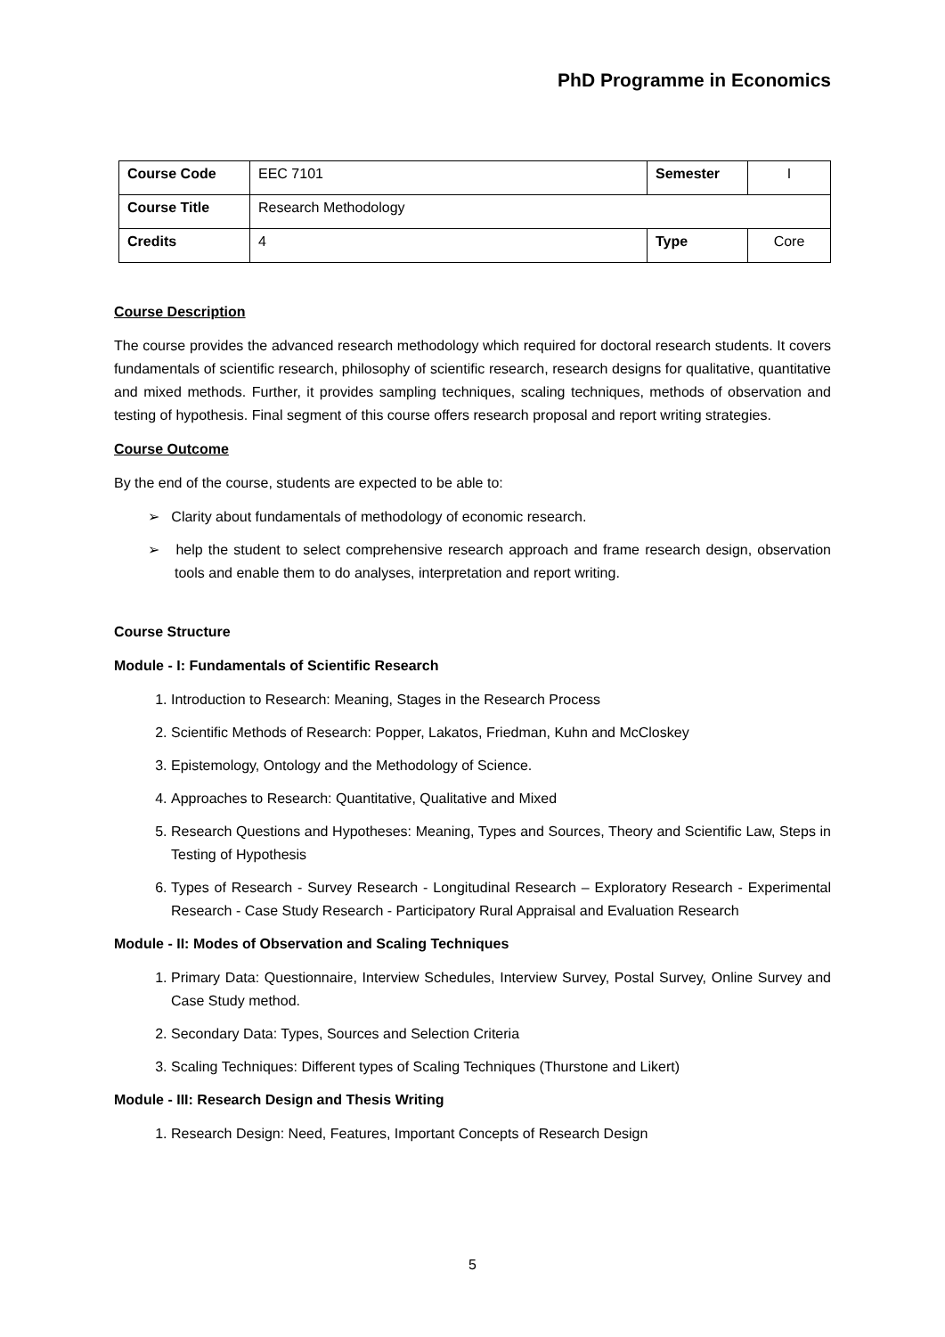PhD Programme in Economics
| Course Code | EEC 7101 | Semester | I |
| Course Title | Research Methodology | | |
| Credits | 4 | Type | Core |
Course Description
The course provides the advanced research methodology which required for doctoral research students. It covers fundamentals of scientific research, philosophy of scientific research, research designs for qualitative, quantitative and mixed methods. Further, it provides sampling techniques, scaling techniques, methods of observation and testing of hypothesis. Final segment of this course offers research proposal and report writing strategies.
Course Outcome
By the end of the course, students are expected to be able to:
➢ Clarity about fundamentals of methodology of economic research.
➢ help the student to select comprehensive research approach and frame research design, observation tools and enable them to do analyses, interpretation and report writing.
Course Structure
Module - I: Fundamentals of Scientific Research
1. Introduction to Research: Meaning, Stages in the Research Process
2. Scientific Methods of Research: Popper, Lakatos, Friedman, Kuhn and McCloskey
3. Epistemology, Ontology and the Methodology of Science.
4. Approaches to Research: Quantitative, Qualitative and Mixed
5. Research Questions and Hypotheses: Meaning, Types and Sources, Theory and Scientific Law, Steps in Testing of Hypothesis
6. Types of Research - Survey Research - Longitudinal Research – Exploratory Research - Experimental Research - Case Study Research - Participatory Rural Appraisal and Evaluation Research
Module - II: Modes of Observation and Scaling Techniques
1. Primary Data: Questionnaire, Interview Schedules, Interview Survey, Postal Survey, Online Survey and Case Study method.
2. Secondary Data: Types, Sources and Selection Criteria
3. Scaling Techniques: Different types of Scaling Techniques (Thurstone and Likert)
Module - III: Research Design and Thesis Writing
1. Research Design: Need, Features, Important Concepts of Research Design
5